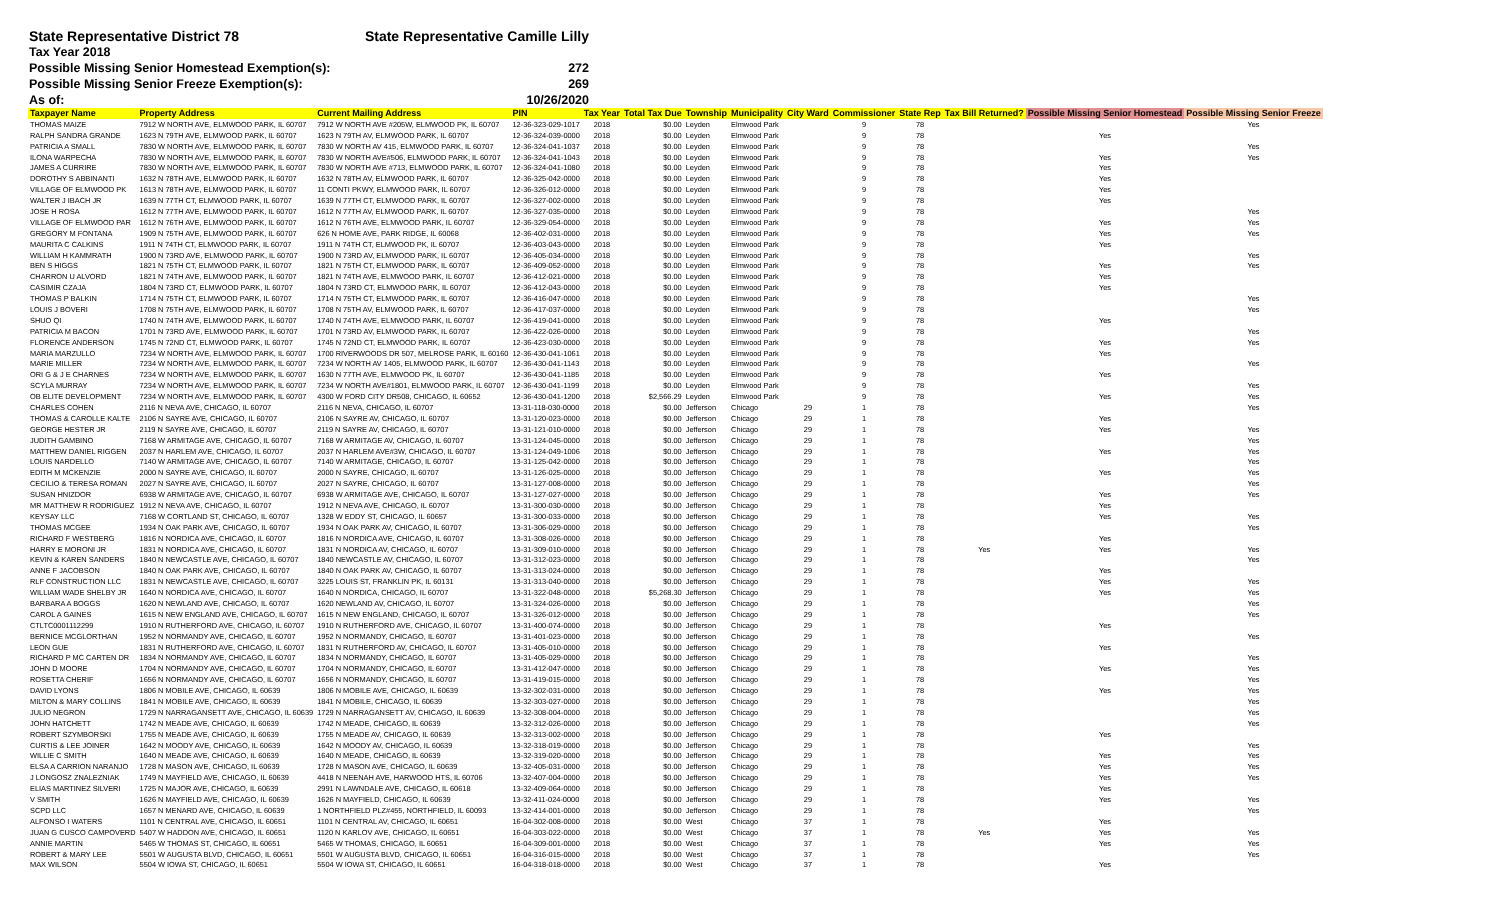State Representative District 78 State Representative Camille Lilly
Tax Year 2018
Possible Missing Senior Homestead Exemption(s): 272
Possible Missing Senior Freeze Exemption(s): 269
As of: 10/26/2020
| Taxpayer Name | Property Address | Current Mailing Address | PIN | Tax Year | Total Tax Due | Township | Municipality | City Ward | Commissioner | State Rep | Tax Bill Returned? | Possible Missing Senior Homestead | Possible Missing Senior Freeze |
| --- | --- | --- | --- | --- | --- | --- | --- | --- | --- | --- | --- | --- | --- |
| THOMAS MAIZE | 7912 W NORTH AVE, ELMWOOD PARK, IL 60707 | 7912 W NORTH AVE #205W, ELMWOOD PK, IL 60707 | 12-36-323-029-1017 | 2018 | $0.00 | Leyden | Elmwood Park | | 9 | 78 | | | Yes |
| RALPH SANDRA GRANDE | 1623 N 79TH AVE, ELMWOOD PARK, IL 60707 | 1623 N 79TH AV, ELMWOOD PARK, IL 60707 | 12-36-324-039-0000 | 2018 | $0.00 | Leyden | Elmwood Park | | 9 | 78 | | Yes | |
| PATRICIA A SMALL | 7830 W NORTH AVE, ELMWOOD PARK, IL 60707 | 7830 W NORTH AV 415, ELMWOOD PARK, IL 60707 | 12-36-324-041-1037 | 2018 | $0.00 | Leyden | Elmwood Park | | 9 | 78 | | | Yes |
| ILONA WARPECHA | 7830 W NORTH AVE, ELMWOOD PARK, IL 60707 | 7830 W NORTH AVE#506, ELMWOOD PARK, IL 60707 | 12-36-324-041-1043 | 2018 | $0.00 | Leyden | Elmwood Park | | 9 | 78 | | Yes | Yes |
| JAMES A CURRIRE | 7830 W NORTH AVE, ELMWOOD PARK, IL 60707 | 7830 W NORTH AVE #713, ELMWOOD PARK, IL 60707 | 12-36-324-041-1080 | 2018 | $0.00 | Leyden | Elmwood Park | | 9 | 78 | | Yes | |
| DOROTHY S ABBINANTI | 1632 N 78TH AVE, ELMWOOD PARK, IL 60707 | 1632 N 78TH AV, ELMWOOD PARK, IL 60707 | 12-36-325-042-0000 | 2018 | $0.00 | Leyden | Elmwood Park | | 9 | 78 | | Yes | |
| VILLAGE OF ELMWOOD PK | 1613 N 78TH AVE, ELMWOOD PARK, IL 60707 | 11 CONTI PKWY, ELMWOOD PARK, IL 60707 | 12-36-326-012-0000 | 2018 | $0.00 | Leyden | Elmwood Park | | 9 | 78 | | Yes | |
| WALTER J IBACH JR | 1639 N 77TH CT, ELMWOOD PARK, IL 60707 | 1639 N 77TH CT, ELMWOOD PARK, IL 60707 | 12-36-327-002-0000 | 2018 | $0.00 | Leyden | Elmwood Park | | 9 | 78 | | Yes | |
| JOSE H ROSA | 1612 N 77TH AVE, ELMWOOD PARK, IL 60707 | 1612 N 77TH AV, ELMWOOD PARK, IL 60707 | 12-36-327-035-0000 | 2018 | $0.00 | Leyden | Elmwood Park | | 9 | 78 | | | Yes |
| VILLAGE OF ELMWOOD PAR | 1612 N 76TH AVE, ELMWOOD PARK, IL 60707 | 1612 N 76TH AVE, ELMWOOD PARK, IL 60707 | 12-36-329-054-0000 | 2018 | $0.00 | Leyden | Elmwood Park | | 9 | 78 | | Yes | Yes |
| GREGORY M FONTANA | 1909 N 75TH AVE, ELMWOOD PARK, IL 60707 | 626 N HOME AVE, PARK RIDGE, IL 60068 | 12-36-402-031-0000 | 2018 | $0.00 | Leyden | Elmwood Park | | 9 | 78 | | Yes | Yes |
| MAURITA C CALKINS | 1911 N 74TH CT, ELMWOOD PARK, IL 60707 | 1911 N 74TH CT, ELMWOOD PK, IL 60707 | 12-36-403-043-0000 | 2018 | $0.00 | Leyden | Elmwood Park | | 9 | 78 | | Yes | |
| WILLIAM H KAMMRATH | 1900 N 73RD AVE, ELMWOOD PARK, IL 60707 | 1900 N 73RD AV, ELMWOOD PARK, IL 60707 | 12-36-405-034-0000 | 2018 | $0.00 | Leyden | Elmwood Park | | 9 | 78 | | | Yes |
| BEN S HIGGS | 1821 N 75TH CT, ELMWOOD PARK, IL 60707 | 1821 N 75TH CT, ELMWOOD PARK, IL 60707 | 12-36-409-052-0000 | 2018 | $0.00 | Leyden | Elmwood Park | | 9 | 78 | | Yes | Yes |
| CHARRON U ALVORD | 1821 N 74TH AVE, ELMWOOD PARK, IL 60707 | 1821 N 74TH AVE, ELMWOOD PARK, IL 60707 | 12-36-412-021-0000 | 2018 | $0.00 | Leyden | Elmwood Park | | 9 | 78 | | Yes | |
| CASIMIR CZAJA | 1804 N 73RD CT, ELMWOOD PARK, IL 60707 | 1804 N 73RD CT, ELMWOOD PARK, IL 60707 | 12-36-412-043-0000 | 2018 | $0.00 | Leyden | Elmwood Park | | 9 | 78 | | Yes | |
| THOMAS P BALKIN | 1714 N 75TH CT, ELMWOOD PARK, IL 60707 | 1714 N 75TH CT, ELMWOOD PARK, IL 60707 | 12-36-416-047-0000 | 2018 | $0.00 | Leyden | Elmwood Park | | 9 | 78 | | | Yes |
| LOUIS J BOVERI | 1708 N 75TH AVE, ELMWOOD PARK, IL 60707 | 1708 N 75TH AV, ELMWOOD PARK, IL 60707 | 12-36-417-037-0000 | 2018 | $0.00 | Leyden | Elmwood Park | | 9 | 78 | | | Yes |
| SHUO QI | 1740 N 74TH AVE, ELMWOOD PARK, IL 60707 | 1740 N 74TH AVE, ELMWOOD PARK, IL 60707 | 12-36-419-041-0000 | 2018 | $0.00 | Leyden | Elmwood Park | | 9 | 78 | | Yes | |
| PATRICIA M BACON | 1701 N 73RD AVE, ELMWOOD PARK, IL 60707 | 1701 N 73RD AV, ELMWOOD PARK, IL 60707 | 12-36-422-026-0000 | 2018 | $0.00 | Leyden | Elmwood Park | | 9 | 78 | | | Yes |
| FLORENCE ANDERSON | 1745 N 72ND CT, ELMWOOD PARK, IL 60707 | 1745 N 72ND CT, ELMWOOD PARK, IL 60707 | 12-36-423-030-0000 | 2018 | $0.00 | Leyden | Elmwood Park | | 9 | 78 | | Yes | Yes |
| MARIA MARZULLO | 7234 W NORTH AVE, ELMWOOD PARK, IL 60707 | 1700 RIVERWOODS DR 507, MELROSE PARK, IL 60160 | 12-36-430-041-1061 | 2018 | $0.00 | Leyden | Elmwood Park | | 9 | 78 | | Yes | |
| MARIE MILLER | 7234 W NORTH AVE, ELMWOOD PARK, IL 60707 | 7234 W NORTH AV 1405, ELMWOOD PARK, IL 60707 | 12-36-430-041-1143 | 2018 | $0.00 | Leyden | Elmwood Park | | 9 | 78 | | | Yes |
| ORI G & J E CHARNES | 7234 W NORTH AVE, ELMWOOD PARK, IL 60707 | 1630 N 77TH AVE, ELMWOOD PK, IL 60707 | 12-36-430-041-1185 | 2018 | $0.00 | Leyden | Elmwood Park | | 9 | 78 | | Yes | |
| SCYLA MURRAY | 7234 W NORTH AVE, ELMWOOD PARK, IL 60707 | 7234 W NORTH AVE#1801, ELMWOOD PARK, IL 60707 | 12-36-430-041-1199 | 2018 | $0.00 | Leyden | Elmwood Park | | 9 | 78 | | | Yes |
| OB ELITE DEVELOPMENT | 7234 W NORTH AVE, ELMWOOD PARK, IL 60707 | 4300 W FORD CITY DR508, CHICAGO, IL 60652 | 12-36-430-041-1200 | 2018 | $2,566.29 | Leyden | Elmwood Park | | 9 | 78 | | Yes | Yes |
| CHARLES COHEN | 2116 N NEVA AVE, CHICAGO, IL 60707 | 2116 N NEVA, CHICAGO, IL 60707 | 13-31-118-030-0000 | 2018 | $0.00 | Jefferson | Chicago | 29 | 1 | 78 | | | Yes |
| THOMAS & CAROLLE KALTE | 2106 N SAYRE AVE, CHICAGO, IL 60707 | 2106 N SAYRE AV, CHICAGO, IL 60707 | 13-31-120-023-0000 | 2018 | $0.00 | Jefferson | Chicago | 29 | 1 | 78 | | Yes | |
| GEORGE HESTER JR | 2119 N SAYRE AVE, CHICAGO, IL 60707 | 2119 N SAYRE AV, CHICAGO, IL 60707 | 13-31-121-010-0000 | 2018 | $0.00 | Jefferson | Chicago | 29 | 1 | 78 | | Yes | Yes |
| JUDITH GAMBINO | 7168 W ARMITAGE AVE, CHICAGO, IL 60707 | 7168 W ARMITAGE AV, CHICAGO, IL 60707 | 13-31-124-045-0000 | 2018 | $0.00 | Jefferson | Chicago | 29 | 1 | 78 | | | Yes |
| MATTHEW DANIEL RIGGEN | 2037 N HARLEM AVE, CHICAGO, IL 60707 | 2037 N HARLEM AVE#3W, CHICAGO, IL 60707 | 13-31-124-049-1006 | 2018 | $0.00 | Jefferson | Chicago | 29 | 1 | 78 | | Yes | Yes |
| LOUIS NARDELLO | 7140 W ARMITAGE AVE, CHICAGO, IL 60707 | 7140 W ARMITAGE, CHICAGO, IL 60707 | 13-31-125-042-0000 | 2018 | $0.00 | Jefferson | Chicago | 29 | 1 | 78 | | | Yes |
| EDITH M MCKENZIE | 2000 N SAYRE AVE, CHICAGO, IL 60707 | 2000 N SAYRE, CHICAGO, IL 60707 | 13-31-126-025-0000 | 2018 | $0.00 | Jefferson | Chicago | 29 | 1 | 78 | | Yes | Yes |
| CECILIO & TERESA ROMAN | 2027 N SAYRE AVE, CHICAGO, IL 60707 | 2027 N SAYRE, CHICAGO, IL 60707 | 13-31-127-008-0000 | 2018 | $0.00 | Jefferson | Chicago | 29 | 1 | 78 | | | Yes |
| SUSAN HNIZDOR | 6938 W ARMITAGE AVE, CHICAGO, IL 60707 | 6938 W ARMITAGE AVE, CHICAGO, IL 60707 | 13-31-127-027-0000 | 2018 | $0.00 | Jefferson | Chicago | 29 | 1 | 78 | | Yes | Yes |
| MR MATTHEW R RODRIGUEZ | 1912 N NEVA AVE, CHICAGO, IL 60707 | 1912 N NEVA AVE, CHICAGO, IL 60707 | 13-31-300-030-0000 | 2018 | $0.00 | Jefferson | Chicago | 29 | 1 | 78 | | Yes | |
| KEYSAY LLC | 7168 W CORTLAND ST, CHICAGO, IL 60707 | 1328 W EDDY ST, CHICAGO, IL 60657 | 13-31-300-033-0000 | 2018 | $0.00 | Jefferson | Chicago | 29 | 1 | 78 | | Yes | Yes |
| THOMAS MCGEE | 1934 N OAK PARK AVE, CHICAGO, IL 60707 | 1934 N OAK PARK AV, CHICAGO, IL 60707 | 13-31-306-029-0000 | 2018 | $0.00 | Jefferson | Chicago | 29 | 1 | 78 | | | Yes |
| RICHARD F WESTBERG | 1816 N NORDICA AVE, CHICAGO, IL 60707 | 1816 N NORDICA AVE, CHICAGO, IL 60707 | 13-31-308-026-0000 | 2018 | $0.00 | Jefferson | Chicago | 29 | 1 | 78 | | Yes | |
| HARRY E MORONI JR | 1831 N NORDICA AVE, CHICAGO, IL 60707 | 1831 N NORDICA AV, CHICAGO, IL 60707 | 13-31-309-010-0000 | 2018 | $0.00 | Jefferson | Chicago | 29 | 1 | 78 | Yes | Yes | Yes |
| KEVIN & KAREN SANDERS | 1840 N NEWCASTLE AVE, CHICAGO, IL 60707 | 1840 NEWCASTLE AV, CHICAGO, IL 60707 | 13-31-312-023-0000 | 2018 | $0.00 | Jefferson | Chicago | 29 | 1 | 78 | | | Yes |
| ANNE F JACOBSON | 1840 N OAK PARK AVE, CHICAGO, IL 60707 | 1840 N OAK PARK AV, CHICAGO, IL 60707 | 13-31-313-024-0000 | 2018 | $0.00 | Jefferson | Chicago | 29 | 1 | 78 | | Yes | |
| RLF CONSTRUCTION LLC | 1831 N NEWCASTLE AVE, CHICAGO, IL 60707 | 3225 LOUIS ST, FRANKLIN PK, IL 60131 | 13-31-313-040-0000 | 2018 | $0.00 | Jefferson | Chicago | 29 | 1 | 78 | | Yes | Yes |
| WILLIAM WADE SHELBY JR | 1640 N NORDICA AVE, CHICAGO, IL 60707 | 1640 N NORDICA, CHICAGO, IL 60707 | 13-31-322-048-0000 | 2018 | $5,268.30 | Jefferson | Chicago | 29 | 1 | 78 | | Yes | Yes |
| BARBARA A BOGGS | 1620 N NEWLAND AVE, CHICAGO, IL 60707 | 1620 NEWLAND AV, CHICAGO, IL 60707 | 13-31-324-026-0000 | 2018 | $0.00 | Jefferson | Chicago | 29 | 1 | 78 | | | Yes |
| CAROL A GAINES | 1615 N NEW ENGLAND AVE, CHICAGO, IL 60707 | 1615 N NEW ENGLAND, CHICAGO, IL 60707 | 13-31-326-012-0000 | 2018 | $0.00 | Jefferson | Chicago | 29 | 1 | 78 | | | Yes |
| CTLTC0001112299 | 1910 N RUTHERFORD AVE, CHICAGO, IL 60707 | 1910 N RUTHERFORD AVE, CHICAGO, IL 60707 | 13-31-400-074-0000 | 2018 | $0.00 | Jefferson | Chicago | 29 | 1 | 78 | | Yes | |
| BERNICE MCGLORTHAN | 1952 N NORMANDY AVE, CHICAGO, IL 60707 | 1952 N NORMANDY, CHICAGO, IL 60707 | 13-31-401-023-0000 | 2018 | $0.00 | Jefferson | Chicago | 29 | 1 | 78 | | | Yes |
| LEON GUE | 1831 N RUTHERFORD AVE, CHICAGO, IL 60707 | 1831 N RUTHERFORD AV, CHICAGO, IL 60707 | 13-31-405-010-0000 | 2018 | $0.00 | Jefferson | Chicago | 29 | 1 | 78 | | Yes | |
| RICHARD P MC CARTEN DR | 1834 N NORMANDY AVE, CHICAGO, IL 60707 | 1834 N NORMANDY, CHICAGO, IL 60707 | 13-31-405-029-0000 | 2018 | $0.00 | Jefferson | Chicago | 29 | 1 | 78 | | | Yes |
| JOHN D MOORE | 1704 N NORMANDY AVE, CHICAGO, IL 60707 | 1704 N NORMANDY, CHICAGO, IL 60707 | 13-31-412-047-0000 | 2018 | $0.00 | Jefferson | Chicago | 29 | 1 | 78 | | Yes | Yes |
| ROSETTA CHERIF | 1656 N NORMANDY AVE, CHICAGO, IL 60707 | 1656 N NORMANDY, CHICAGO, IL 60707 | 13-31-419-015-0000 | 2018 | $0.00 | Jefferson | Chicago | 29 | 1 | 78 | | | Yes |
| DAVID LYONS | 1806 N MOBILE AVE, CHICAGO, IL 60639 | 1806 N MOBILE AVE, CHICAGO, IL 60639 | 13-32-302-031-0000 | 2018 | $0.00 | Jefferson | Chicago | 29 | 1 | 78 | | Yes | Yes |
| MILTON & MARY COLLINS | 1841 N MOBILE AVE, CHICAGO, IL 60639 | 1841 N MOBILE, CHICAGO, IL 60639 | 13-32-303-027-0000 | 2018 | $0.00 | Jefferson | Chicago | 29 | 1 | 78 | | | Yes |
| JULIO NEGRON | 1729 N NARRAGANSETT AVE, CHICAGO, IL 60639 | 1729 N NARRAGANSETT AV, CHICAGO, IL 60639 | 13-32-308-004-0000 | 2018 | $0.00 | Jefferson | Chicago | 29 | 1 | 78 | | | Yes |
| JOHN HATCHETT | 1742 N MEADE AVE, CHICAGO, IL 60639 | 1742 N MEADE, CHICAGO, IL 60639 | 13-32-312-026-0000 | 2018 | $0.00 | Jefferson | Chicago | 29 | 1 | 78 | | | Yes |
| ROBERT SZYMBORSKI | 1755 N MEADE AVE, CHICAGO, IL 60639 | 1755 N MEADE AV, CHICAGO, IL 60639 | 13-32-313-002-0000 | 2018 | $0.00 | Jefferson | Chicago | 29 | 1 | 78 | | Yes | |
| CURTIS & LEE JOINER | 1642 N MOODY AVE, CHICAGO, IL 60639 | 1642 N MOODY AV, CHICAGO, IL 60639 | 13-32-318-019-0000 | 2018 | $0.00 | Jefferson | Chicago | 29 | 1 | 78 | | | Yes |
| WILLIE C SMITH | 1640 N MEADE AVE, CHICAGO, IL 60639 | 1640 N MEADE, CHICAGO, IL 60639 | 13-32-319-020-0000 | 2018 | $0.00 | Jefferson | Chicago | 29 | 1 | 78 | | Yes | Yes |
| ELSA A CARRION NARANJO | 1728 N MASON AVE, CHICAGO, IL 60639 | 1728 N MASON AVE, CHICAGO, IL 60639 | 13-32-405-031-0000 | 2018 | $0.00 | Jefferson | Chicago | 29 | 1 | 78 | | Yes | Yes |
| J LONGOSZ ZNALEZNIAK | 1749 N MAYFIELD AVE, CHICAGO, IL 60639 | 4418 N NEENAH AVE, HARWOOD HTS, IL 60706 | 13-32-407-004-0000 | 2018 | $0.00 | Jefferson | Chicago | 29 | 1 | 78 | | Yes | Yes |
| ELIAS MARTINEZ SILVERI | 1725 N MAJOR AVE, CHICAGO, IL 60639 | 2991 N LAWNDALE AVE, CHICAGO, IL 60618 | 13-32-409-064-0000 | 2018 | $0.00 | Jefferson | Chicago | 29 | 1 | 78 | | Yes | |
| V SMITH | 1626 N MAYFIELD AVE, CHICAGO, IL 60639 | 1626 N MAYFIELD, CHICAGO, IL 60639 | 13-32-411-024-0000 | 2018 | $0.00 | Jefferson | Chicago | 29 | 1 | 78 | | Yes | Yes |
| SCPD LLC | 1657 N MENARD AVE, CHICAGO, IL 60639 | 1 NORTHFIELD PLZ#455, NORTHFIELD, IL 60093 | 13-32-414-001-0000 | 2018 | $0.00 | Jefferson | Chicago | 29 | 1 | 78 | | | Yes |
| ALFONSO I WATERS | 1101 N CENTRAL AVE, CHICAGO, IL 60651 | 1101 N CENTRAL AV, CHICAGO, IL 60651 | 16-04-302-008-0000 | 2018 | $0.00 | West | Chicago | 37 | 1 | 78 | | Yes | |
| JUAN G CUSCO CAMPOVERD | 5407 W HADDON AVE, CHICAGO, IL 60651 | 1120 N KARLOV AVE, CHICAGO, IL 60651 | 16-04-303-022-0000 | 2018 | $0.00 | West | Chicago | 37 | 1 | 78 | Yes | Yes | Yes |
| ANNIE MARTIN | 5465 W THOMAS ST, CHICAGO, IL 60651 | 5465 W THOMAS, CHICAGO, IL 60651 | 16-04-309-001-0000 | 2018 | $0.00 | West | Chicago | 37 | 1 | 78 | | Yes | Yes |
| ROBERT & MARY LEE | 5501 W AUGUSTA BLVD, CHICAGO, IL 60651 | 5501 W AUGUSTA BLVD, CHICAGO, IL 60651 | 16-04-316-015-0000 | 2018 | $0.00 | West | Chicago | 37 | 1 | 78 | | | Yes |
| MAX WILSON | 5504 W IOWA ST, CHICAGO, IL 60651 | 5504 W IOWA ST, CHICAGO, IL 60651 | 16-04-318-018-0000 | 2018 | $0.00 | West | Chicago | 37 | 1 | 78 | | Yes | |